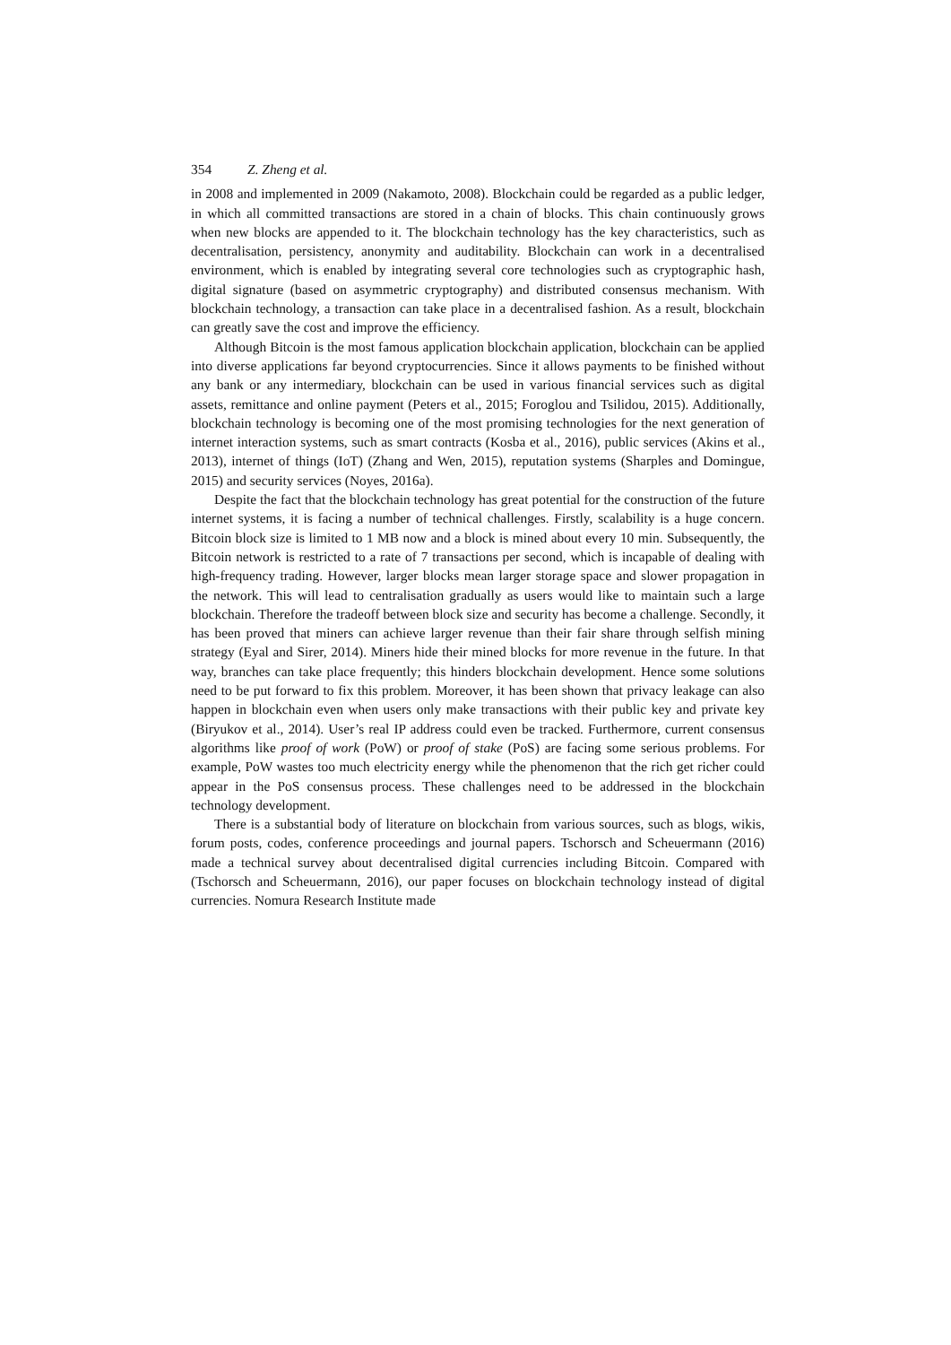354 Z. Zheng et al.
in 2008 and implemented in 2009 (Nakamoto, 2008). Blockchain could be regarded as a public ledger, in which all committed transactions are stored in a chain of blocks. This chain continuously grows when new blocks are appended to it. The blockchain technology has the key characteristics, such as decentralisation, persistency, anonymity and auditability. Blockchain can work in a decentralised environment, which is enabled by integrating several core technologies such as cryptographic hash, digital signature (based on asymmetric cryptography) and distributed consensus mechanism. With blockchain technology, a transaction can take place in a decentralised fashion. As a result, blockchain can greatly save the cost and improve the efficiency.
Although Bitcoin is the most famous application blockchain application, blockchain can be applied into diverse applications far beyond cryptocurrencies. Since it allows payments to be finished without any bank or any intermediary, blockchain can be used in various financial services such as digital assets, remittance and online payment (Peters et al., 2015; Foroglou and Tsilidou, 2015). Additionally, blockchain technology is becoming one of the most promising technologies for the next generation of internet interaction systems, such as smart contracts (Kosba et al., 2016), public services (Akins et al., 2013), internet of things (IoT) (Zhang and Wen, 2015), reputation systems (Sharples and Domingue, 2015) and security services (Noyes, 2016a).
Despite the fact that the blockchain technology has great potential for the construction of the future internet systems, it is facing a number of technical challenges. Firstly, scalability is a huge concern. Bitcoin block size is limited to 1 MB now and a block is mined about every 10 min. Subsequently, the Bitcoin network is restricted to a rate of 7 transactions per second, which is incapable of dealing with high-frequency trading. However, larger blocks mean larger storage space and slower propagation in the network. This will lead to centralisation gradually as users would like to maintain such a large blockchain. Therefore the tradeoff between block size and security has become a challenge. Secondly, it has been proved that miners can achieve larger revenue than their fair share through selfish mining strategy (Eyal and Sirer, 2014). Miners hide their mined blocks for more revenue in the future. In that way, branches can take place frequently; this hinders blockchain development. Hence some solutions need to be put forward to fix this problem. Moreover, it has been shown that privacy leakage can also happen in blockchain even when users only make transactions with their public key and private key (Biryukov et al., 2014). User’s real IP address could even be tracked. Furthermore, current consensus algorithms like proof of work (PoW) or proof of stake (PoS) are facing some serious problems. For example, PoW wastes too much electricity energy while the phenomenon that the rich get richer could appear in the PoS consensus process. These challenges need to be addressed in the blockchain technology development.
There is a substantial body of literature on blockchain from various sources, such as blogs, wikis, forum posts, codes, conference proceedings and journal papers. Tschorsch and Scheuermann (2016) made a technical survey about decentralised digital currencies including Bitcoin. Compared with (Tschorsch and Scheuermann, 2016), our paper focuses on blockchain technology instead of digital currencies. Nomura Research Institute made